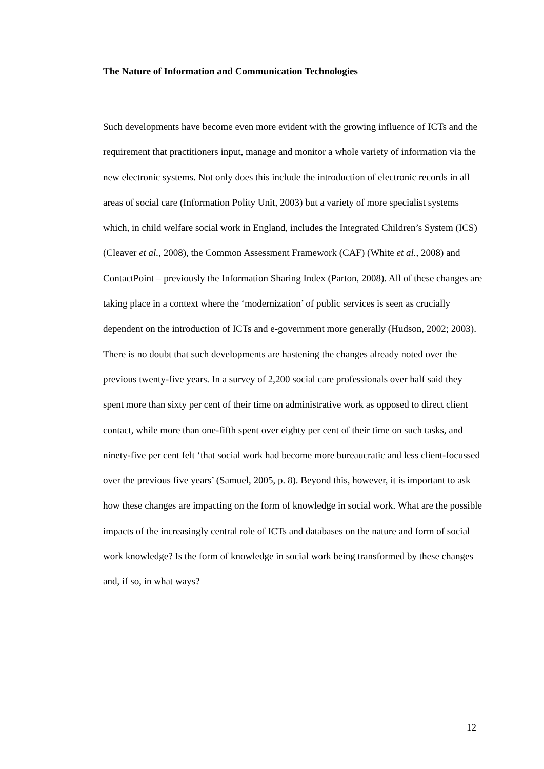The Nature of Information and Communication Technologies
Such developments have become even more evident with the growing influence of ICTs and the requirement that practitioners input, manage and monitor a whole variety of information via the new electronic systems. Not only does this include the introduction of electronic records in all areas of social care (Information Polity Unit, 2003) but a variety of more specialist systems which, in child welfare social work in England, includes the Integrated Children’s System (ICS) (Cleaver et al., 2008), the Common Assessment Framework (CAF) (White et al., 2008) and ContactPoint – previously the Information Sharing Index (Parton, 2008). All of these changes are taking place in a context where the ‘modernization’ of public services is seen as crucially dependent on the introduction of ICTs and e-government more generally (Hudson, 2002; 2003). There is no doubt that such developments are hastening the changes already noted over the previous twenty-five years. In a survey of 2,200 social care professionals over half said they spent more than sixty per cent of their time on administrative work as opposed to direct client contact, while more than one-fifth spent over eighty per cent of their time on such tasks, and ninety-five per cent felt ‘that social work had become more bureaucratic and less client-focussed over the previous five years’ (Samuel, 2005, p. 8). Beyond this, however, it is important to ask how these changes are impacting on the form of knowledge in social work. What are the possible impacts of the increasingly central role of ICTs and databases on the nature and form of social work knowledge? Is the form of knowledge in social work being transformed by these changes and, if so, in what ways?
12